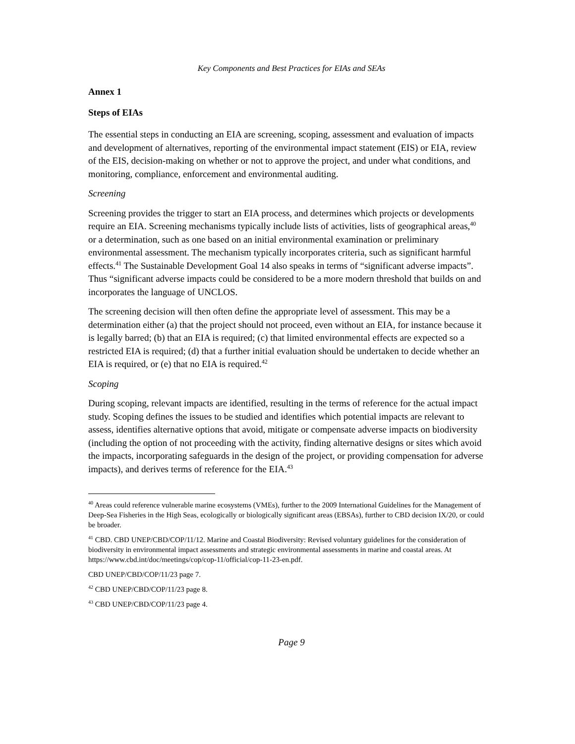Key Components and Best Practices for EIAs and SEAs
Annex 1
Steps of EIAs
The essential steps in conducting an EIA are screening, scoping, assessment and evaluation of impacts and development of alternatives, reporting of the environmental impact statement (EIS) or EIA, review of the EIS, decision-making on whether or not to approve the project, and under what conditions, and monitoring, compliance, enforcement and environmental auditing.
Screening
Screening provides the trigger to start an EIA process, and determines which projects or developments require an EIA. Screening mechanisms typically include lists of activities, lists of geographical areas,<sup>40</sup> or a determination, such as one based on an initial environmental examination or preliminary environmental assessment. The mechanism typically incorporates criteria, such as significant harmful effects.<sup>41</sup> The Sustainable Development Goal 14 also speaks in terms of “significant adverse impacts”. Thus “significant adverse impacts could be considered to be a more modern threshold that builds on and incorporates the language of UNCLOS.
The screening decision will then often define the appropriate level of assessment. This may be a determination either (a) that the project should not proceed, even without an EIA, for instance because it is legally barred; (b) that an EIA is required; (c) that limited environmental effects are expected so a restricted EIA is required; (d) that a further initial evaluation should be undertaken to decide whether an EIA is required, or (e) that no EIA is required.<sup>42</sup>
Scoping
During scoping, relevant impacts are identified, resulting in the terms of reference for the actual impact study. Scoping defines the issues to be studied and identifies which potential impacts are relevant to assess, identifies alternative options that avoid, mitigate or compensate adverse impacts on biodiversity (including the option of not proceeding with the activity, finding alternative designs or sites which avoid the impacts, incorporating safeguards in the design of the project, or providing compensation for adverse impacts), and derives terms of reference for the EIA.<sup>43</sup>
<sup>40</sup> Areas could reference vulnerable marine ecosystems (VMEs), further to the 2009 International Guidelines for the Management of Deep-Sea Fisheries in the High Seas, ecologically or biologically significant areas (EBSAs), further to CBD decision IX/20, or could be broader.
<sup>41</sup> CBD. CBD UNEP/CBD/COP/11/12. Marine and Coastal Biodiversity: Revised voluntary guidelines for the consideration of biodiversity in environmental impact assessments and strategic environmental assessments in marine and coastal areas. At https://www.cbd.int/doc/meetings/cop/cop-11/official/cop-11-23-en.pdf.
CBD UNEP/CBD/COP/11/23 page 7.
<sup>42</sup> CBD UNEP/CBD/COP/11/23 page 8.
<sup>43</sup> CBD UNEP/CBD/COP/11/23 page 4.
Page 9